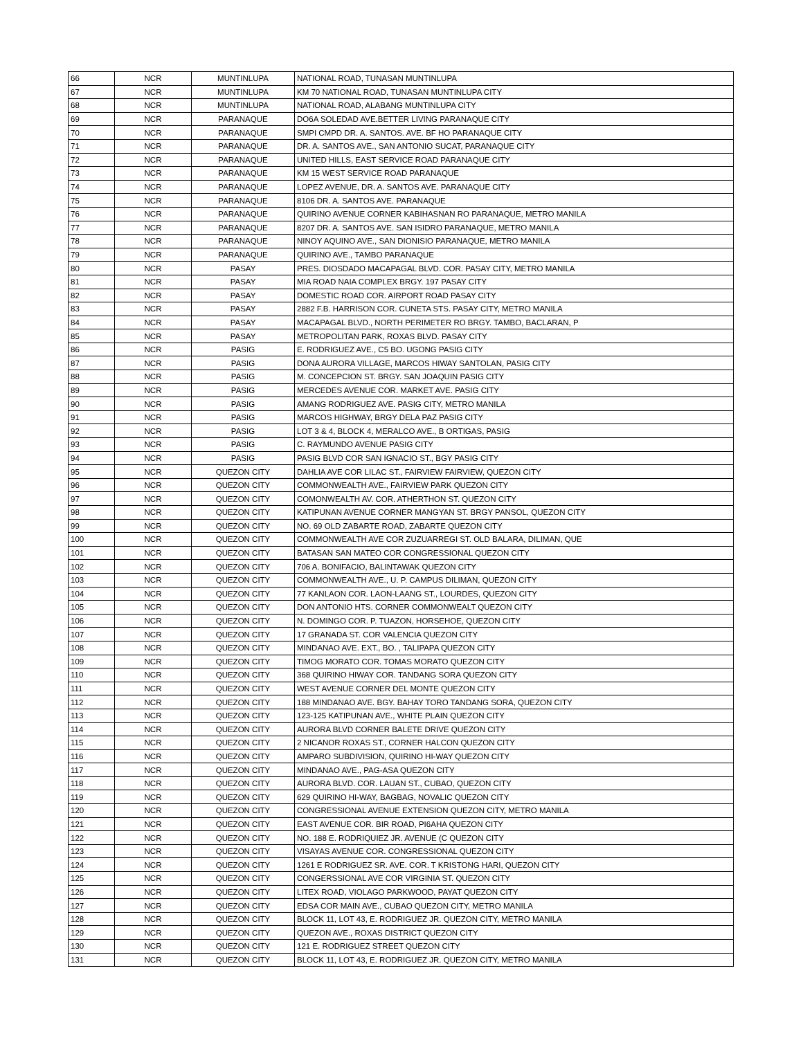| 66 | NCR | MUNTINLUPA | NATIONAL ROAD, TUNASAN MUNTINLUPA |
| 67 | NCR | MUNTINLUPA | KM 70 NATIONAL ROAD, TUNASAN MUNTINLUPA CITY |
| 68 | NCR | MUNTINLUPA | NATIONAL ROAD, ALABANG MUNTINLUPA CITY |
| 69 | NCR | PARANAQUE | DO6A SOLEDAD AVE.BETTER LIVING PARANAQUE CITY |
| 70 | NCR | PARANAQUE | SMPI CMPD DR. A. SANTOS. AVE. BF HO PARANAQUE CITY |
| 71 | NCR | PARANAQUE | DR. A. SANTOS AVE., SAN ANTONIO SUCAT, PARANAQUE CITY |
| 72 | NCR | PARANAQUE | UNITED HILLS, EAST SERVICE ROAD PARANAQUE CITY |
| 73 | NCR | PARANAQUE | KM 15 WEST SERVICE ROAD PARANAQUE |
| 74 | NCR | PARANAQUE | LOPEZ AVENUE, DR. A. SANTOS AVE. PARANAQUE CITY |
| 75 | NCR | PARANAQUE | 8106 DR. A. SANTOS AVE. PARANAQUE |
| 76 | NCR | PARANAQUE | QUIRINO AVENUE CORNER KABIHASNAN RO PARANAQUE, METRO MANILA |
| 77 | NCR | PARANAQUE | 8207 DR. A. SANTOS AVE. SAN ISIDRO PARANAQUE, METRO MANILA |
| 78 | NCR | PARANAQUE | NINOY AQUINO AVE., SAN DIONISIO PARANAQUE, METRO MANILA |
| 79 | NCR | PARANAQUE | QUIRINO AVE., TAMBO PARANAQUE |
| 80 | NCR | PASAY | PRES. DIOSDADO MACAPAGAL BLVD. COR. PASAY CITY, METRO MANILA |
| 81 | NCR | PASAY | MIA ROAD NAIA COMPLEX BRGY. 197 PASAY CITY |
| 82 | NCR | PASAY | DOMESTIC ROAD COR. AIRPORT ROAD PASAY CITY |
| 83 | NCR | PASAY | 2882 F.B. HARRISON COR. CUNETA STS. PASAY CITY, METRO MANILA |
| 84 | NCR | PASAY | MACAPAGAL BLVD., NORTH PERIMETER RO BRGY. TAMBO, BACLARAN, P |
| 85 | NCR | PASAY | METROPOLITAN PARK, ROXAS BLVD. PASAY CITY |
| 86 | NCR | PASIG | E. RODRIGUEZ AVE., C5 BO. UGONG PASIG CITY |
| 87 | NCR | PASIG | DONA AURORA VILLAGE, MARCOS HIWAY SANTOLAN, PASIG CITY |
| 88 | NCR | PASIG | M. CONCEPCION ST. BRGY. SAN JOAQUIN PASIG CITY |
| 89 | NCR | PASIG | MERCEDES AVENUE COR. MARKET AVE. PASIG CITY |
| 90 | NCR | PASIG | AMANG RODRIGUEZ AVE. PASIG CITY, METRO MANILA |
| 91 | NCR | PASIG | MARCOS HIGHWAY, BRGY DELA PAZ PASIG CITY |
| 92 | NCR | PASIG | LOT 3 & 4, BLOCK 4, MERALCO AVE., B ORTIGAS, PASIG |
| 93 | NCR | PASIG | C. RAYMUNDO AVENUE PASIG CITY |
| 94 | NCR | PASIG | PASIG BLVD COR SAN IGNACIO ST., BGY PASIG CITY |
| 95 | NCR | QUEZON CITY | DAHLIA AVE COR LILAC ST., FAIRVIEW FAIRVIEW, QUEZON CITY |
| 96 | NCR | QUEZON CITY | COMMONWEALTH AVE., FAIRVIEW PARK QUEZON CITY |
| 97 | NCR | QUEZON CITY | COMONWEALTH AV. COR. ATHERTHON ST. QUEZON CITY |
| 98 | NCR | QUEZON CITY | KATIPUNAN AVENUE CORNER MANGYAN ST. BRGY PANSOL, QUEZON CITY |
| 99 | NCR | QUEZON CITY | NO. 69 OLD ZABARTE ROAD, ZABARTE QUEZON CITY |
| 100 | NCR | QUEZON CITY | COMMONWEALTH AVE COR ZUZUARREGI ST. OLD BALARA, DILIMAN, QUE |
| 101 | NCR | QUEZON CITY | BATASAN SAN MATEO COR CONGRESSIONAL QUEZON CITY |
| 102 | NCR | QUEZON CITY | 706 A. BONIFACIO, BALINTAWAK QUEZON CITY |
| 103 | NCR | QUEZON CITY | COMMONWEALTH AVE., U. P. CAMPUS DILIMAN, QUEZON CITY |
| 104 | NCR | QUEZON CITY | 77 KANLAON COR. LAON-LAANG ST., LOURDES, QUEZON CITY |
| 105 | NCR | QUEZON CITY | DON ANTONIO HTS. CORNER COMMONWEALT QUEZON CITY |
| 106 | NCR | QUEZON CITY | N. DOMINGO COR. P. TUAZON, HORSEHOE, QUEZON CITY |
| 107 | NCR | QUEZON CITY | 17 GRANADA ST. COR VALENCIA QUEZON CITY |
| 108 | NCR | QUEZON CITY | MINDANAO AVE. EXT., BO. , TALIPAPA QUEZON CITY |
| 109 | NCR | QUEZON CITY | TIMOG MORATO COR. TOMAS MORATO QUEZON CITY |
| 110 | NCR | QUEZON CITY | 368 QUIRINO HIWAY COR. TANDANG SORA QUEZON CITY |
| 111 | NCR | QUEZON CITY | WEST AVENUE CORNER DEL MONTE QUEZON CITY |
| 112 | NCR | QUEZON CITY | 188 MINDANAO AVE. BGY. BAHAY TORO TANDANG SORA, QUEZON CITY |
| 113 | NCR | QUEZON CITY | 123-125 KATIPUNAN AVE., WHITE PLAIN QUEZON CITY |
| 114 | NCR | QUEZON CITY | AURORA BLVD CORNER BALETE DRIVE QUEZON CITY |
| 115 | NCR | QUEZON CITY | 2 NICANOR ROXAS ST., CORNER HALCON QUEZON CITY |
| 116 | NCR | QUEZON CITY | AMPARO SUBDIVISION, QUIRINO HI-WAY QUEZON CITY |
| 117 | NCR | QUEZON CITY | MINDANAO AVE., PAG-ASA QUEZON CITY |
| 118 | NCR | QUEZON CITY | AURORA BLVD. COR. LAUAN ST., CUBAO, QUEZON CITY |
| 119 | NCR | QUEZON CITY | 629 QUIRINO HI-WAY, BAGBAG, NOVALIC QUEZON CITY |
| 120 | NCR | QUEZON CITY | CONGRESSIONAL AVENUE EXTENSION QUEZON CITY, METRO MANILA |
| 121 | NCR | QUEZON CITY | EAST AVENUE COR. BIR ROAD, PI6AHA QUEZON CITY |
| 122 | NCR | QUEZON CITY | NO. 188 E. RODRIQUIEZ JR. AVENUE (C QUEZON CITY |
| 123 | NCR | QUEZON CITY | VISAYAS AVENUE COR. CONGRESSIONAL QUEZON CITY |
| 124 | NCR | QUEZON CITY | 1261 E RODRIGUEZ SR. AVE. COR. T KRISTONG HARI, QUEZON CITY |
| 125 | NCR | QUEZON CITY | CONGERSSIONAL AVE COR VIRGINIA ST. QUEZON CITY |
| 126 | NCR | QUEZON CITY | LITEX ROAD, VIOLAGO PARKWOOD, PAYAT QUEZON CITY |
| 127 | NCR | QUEZON CITY | EDSA COR MAIN AVE., CUBAO QUEZON CITY, METRO MANILA |
| 128 | NCR | QUEZON CITY | BLOCK 11, LOT 43, E. RODRIGUEZ JR. QUEZON CITY, METRO MANILA |
| 129 | NCR | QUEZON CITY | QUEZON AVE., ROXAS DISTRICT QUEZON CITY |
| 130 | NCR | QUEZON CITY | 121 E. RODRIGUEZ STREET QUEZON CITY |
| 131 | NCR | QUEZON CITY | BLOCK 11, LOT 43, E. RODRIGUEZ JR. QUEZON CITY, METRO MANILA |